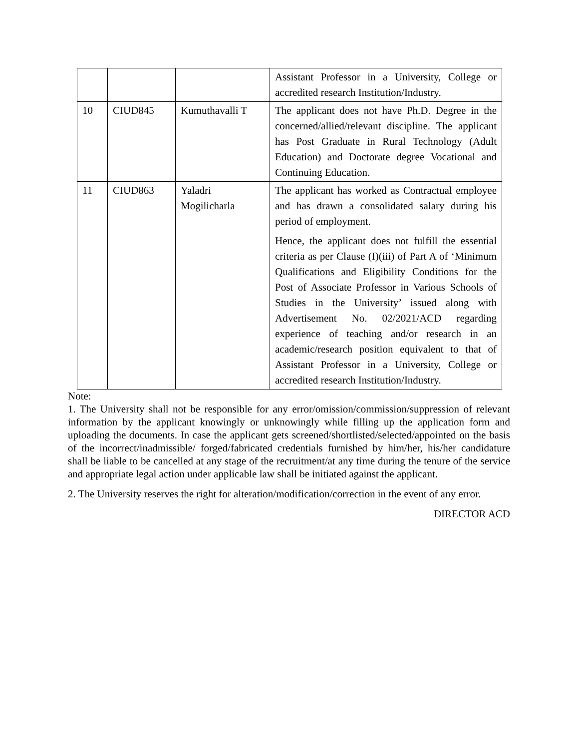| | | | Assistant Professor in a University, College or accredited research Institution/Industry. |
| 10 | CIUD845 | Kumuthavalli T | The applicant does not have Ph.D. Degree in the concerned/allied/relevant discipline. The applicant has Post Graduate in Rural Technology (Adult Education) and Doctorate degree Vocational and Continuing Education. |
| 11 | CIUD863 | Yaladri Mogilicharla | The applicant has worked as Contractual employee and has drawn a consolidated salary during his period of employment. Hence, the applicant does not fulfill the essential criteria as per Clause (I)(iii) of Part A of ‘Minimum Qualifications and Eligibility Conditions for the Post of Associate Professor in Various Schools of Studies in the University’ issued along with Advertisement No. 02/2021/ACD regarding experience of teaching and/or research in an academic/research position equivalent to that of Assistant Professor in a University, College or accredited research Institution/Industry. |
Note:
1. The University shall not be responsible for any error/omission/commission/suppression of relevant information by the applicant knowingly or unknowingly while filling up the application form and uploading the documents. In case the applicant gets screened/shortlisted/selected/appointed on the basis of the incorrect/inadmissible/ forged/fabricated credentials furnished by him/her, his/her candidature shall be liable to be cancelled at any stage of the recruitment/at any time during the tenure of the service and appropriate legal action under applicable law shall be initiated against the applicant.
2. The University reserves the right for alteration/modification/correction in the event of any error.
DIRECTOR ACD